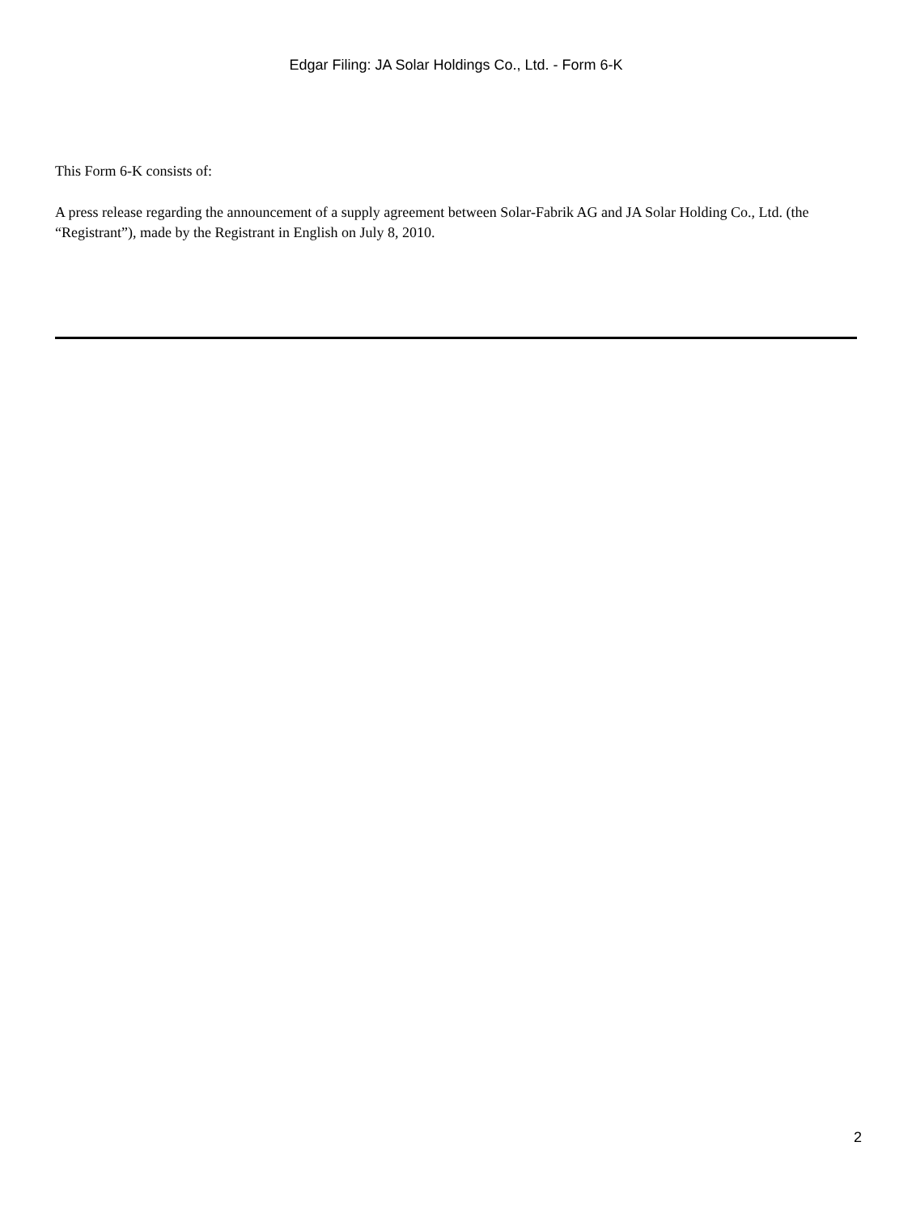Edgar Filing: JA Solar Holdings Co., Ltd. - Form 6-K
This Form 6-K consists of:
A press release regarding the announcement of a supply agreement between Solar-Fabrik AG and JA Solar Holding Co., Ltd. (the “Registrant”), made by the Registrant in English on July 8, 2010.
2